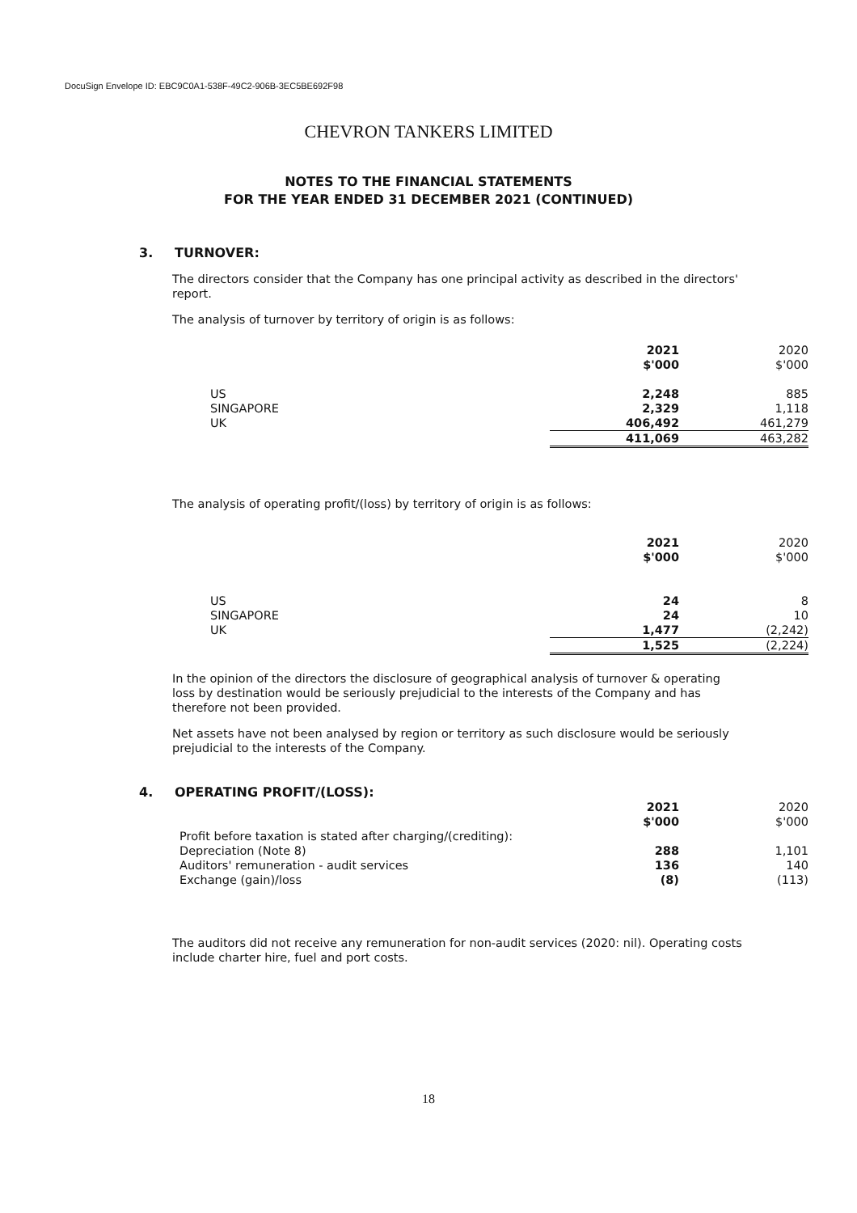DocuSign Envelope ID: EBC9C0A1-538F-49C2-906B-3EC5BE692F98
CHEVRON TANKERS LIMITED
NOTES TO THE FINANCIAL STATEMENTS
FOR THE YEAR ENDED 31 DECEMBER 2021 (CONTINUED)
3. TURNOVER:
The directors consider that the Company has one principal activity as described in the directors' report.
The analysis of turnover by territory of origin is as follows:
| | 2021 | 2020 |
| | $'000 | $'000 |
| US | 2,248 | 885 |
| SINGAPORE | 2,329 | 1,118 |
| UK | 406,492 | 461,279 |
| | 411,069 | 463,282 |
The analysis of operating profit/(loss) by territory of origin is as follows:
| | 2021 | 2020 |
| | $'000 | $'000 |
| US | 24 | 8 |
| SINGAPORE | 24 | 10 |
| UK | 1,477 | (2,242) |
| | 1,525 | (2,224) |
In the opinion of the directors the disclosure of geographical analysis of turnover & operating loss by destination would be seriously prejudicial to the interests of the Company and has therefore not been provided.
Net assets have not been analysed by region or territory as such disclosure would be seriously prejudicial to the interests of the Company.
4. OPERATING PROFIT/(LOSS):
| | 2021 | 2020 |
| | $'000 | $'000 |
| Profit before taxation is stated after charging/(crediting): | | |
| Depreciation (Note 8) | 288 | 1,101 |
| Auditors' remuneration - audit services | 136 | 140 |
| Exchange (gain)/loss | (8) | (113) |
The auditors did not receive any remuneration for non-audit services (2020: nil). Operating costs include charter hire, fuel and port costs.
18